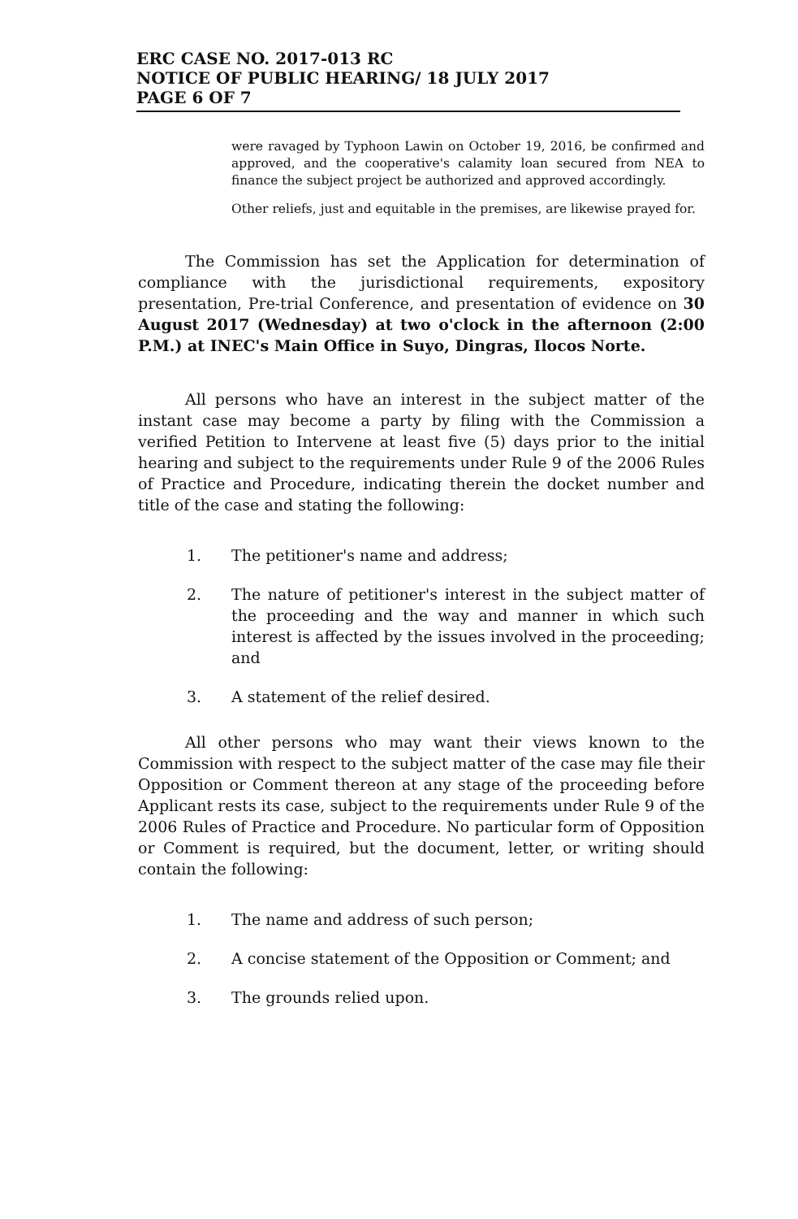ERC CASE NO. 2017-013 RC
NOTICE OF PUBLIC HEARING/ 18 JULY 2017
PAGE 6 OF 7
were ravaged by Typhoon Lawin on October 19, 2016, be confirmed and approved, and the cooperative's calamity loan secured from NEA to finance the subject project be authorized and approved accordingly.
Other reliefs, just and equitable in the premises, are likewise prayed for.
The Commission has set the Application for determination of compliance with the jurisdictional requirements, expository presentation, Pre-trial Conference, and presentation of evidence on 30 August 2017 (Wednesday) at two o'clock in the afternoon (2:00 P.M.) at INEC's Main Office in Suyo, Dingras, Ilocos Norte.
All persons who have an interest in the subject matter of the instant case may become a party by filing with the Commission a verified Petition to Intervene at least five (5) days prior to the initial hearing and subject to the requirements under Rule 9 of the 2006 Rules of Practice and Procedure, indicating therein the docket number and title of the case and stating the following:
1. The petitioner's name and address;
2. The nature of petitioner's interest in the subject matter of the proceeding and the way and manner in which such interest is affected by the issues involved in the proceeding; and
3. A statement of the relief desired.
All other persons who may want their views known to the Commission with respect to the subject matter of the case may file their Opposition or Comment thereon at any stage of the proceeding before Applicant rests its case, subject to the requirements under Rule 9 of the 2006 Rules of Practice and Procedure. No particular form of Opposition or Comment is required, but the document, letter, or writing should contain the following:
1. The name and address of such person;
2. A concise statement of the Opposition or Comment; and
3. The grounds relied upon.